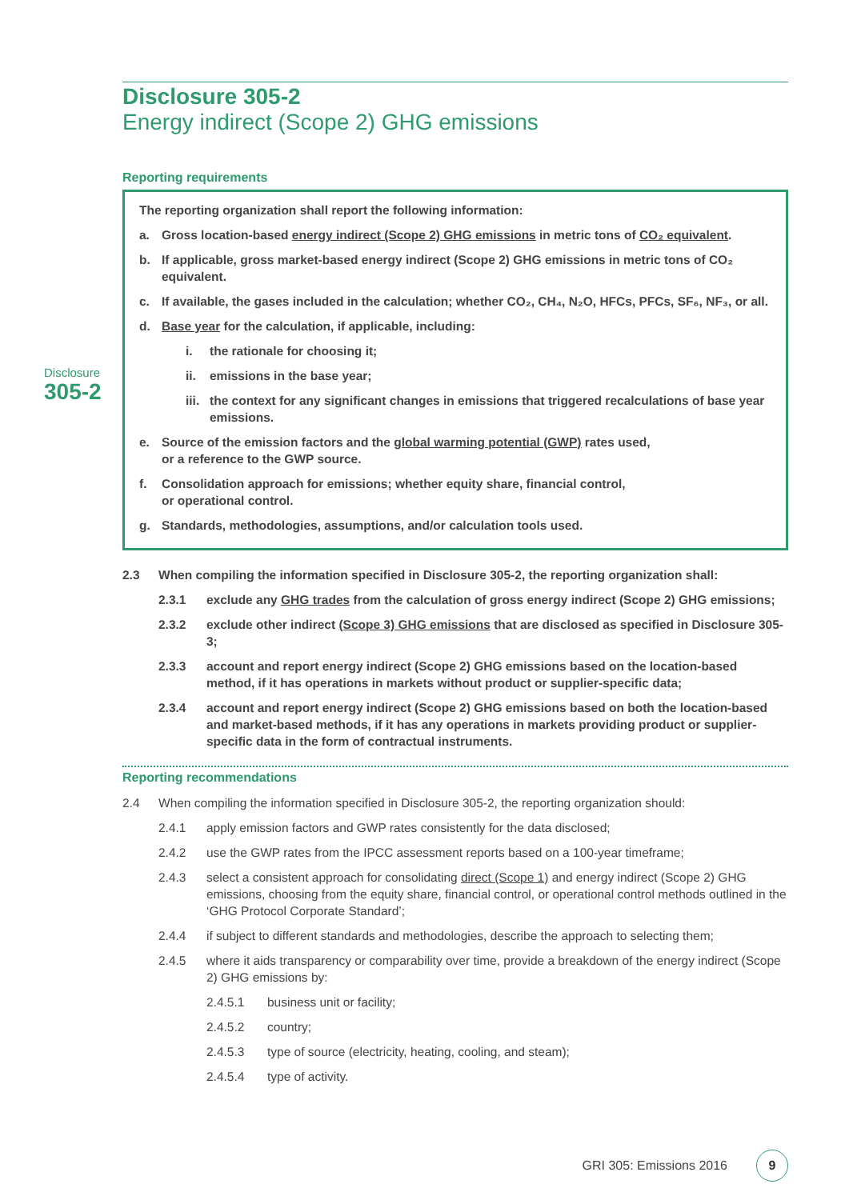Disclosure
305-2
Disclosure 305-2
Energy indirect (Scope 2) GHG emissions
Reporting requirements
The reporting organization shall report the following information:
a. Gross location-based energy indirect (Scope 2) GHG emissions in metric tons of CO₂ equivalent.
b. If applicable, gross market-based energy indirect (Scope 2) GHG emissions in metric tons of CO₂ equivalent.
c. If available, the gases included in the calculation; whether CO₂, CH₄, N₂O, HFCs, PFCs, SF₆, NF₃, or all.
d. Base year for the calculation, if applicable, including:
i. the rationale for choosing it;
ii. emissions in the base year;
iii. the context for any significant changes in emissions that triggered recalculations of base year emissions.
e. Source of the emission factors and the global warming potential (GWP) rates used,
or a reference to the GWP source.
f. Consolidation approach for emissions; whether equity share, financial control,
or operational control.
g. Standards, methodologies, assumptions, and/or calculation tools used.
2.3 When compiling the information specified in Disclosure 305-2, the reporting organization shall:
2.3.1 exclude any GHG trades from the calculation of gross energy indirect (Scope 2) GHG emissions;
2.3.2 exclude other indirect (Scope 3) GHG emissions that are disclosed as specified in Disclosure 305-3;
2.3.3 account and report energy indirect (Scope 2) GHG emissions based on the location-based method, if it has operations in markets without product or supplier-specific data;
2.3.4 account and report energy indirect (Scope 2) GHG emissions based on both the location-based and market-based methods, if it has any operations in markets providing product or supplier-specific data in the form of contractual instruments.
Reporting recommendations
2.4 When compiling the information specified in Disclosure 305-2, the reporting organization should:
2.4.1 apply emission factors and GWP rates consistently for the data disclosed;
2.4.2 use the GWP rates from the IPCC assessment reports based on a 100-year timeframe;
2.4.3 select a consistent approach for consolidating direct (Scope 1) and energy indirect (Scope 2) GHG emissions, choosing from the equity share, financial control, or operational control methods outlined in the ‘GHG Protocol Corporate Standard’;
2.4.4 if subject to different standards and methodologies, describe the approach to selecting them;
2.4.5 where it aids transparency or comparability over time, provide a breakdown of the energy indirect (Scope 2) GHG emissions by:
2.4.5.1 business unit or facility;
2.4.5.2 country;
2.4.5.3 type of source (electricity, heating, cooling, and steam);
2.4.5.4 type of activity.
GRI 305: Emissions 2016 9